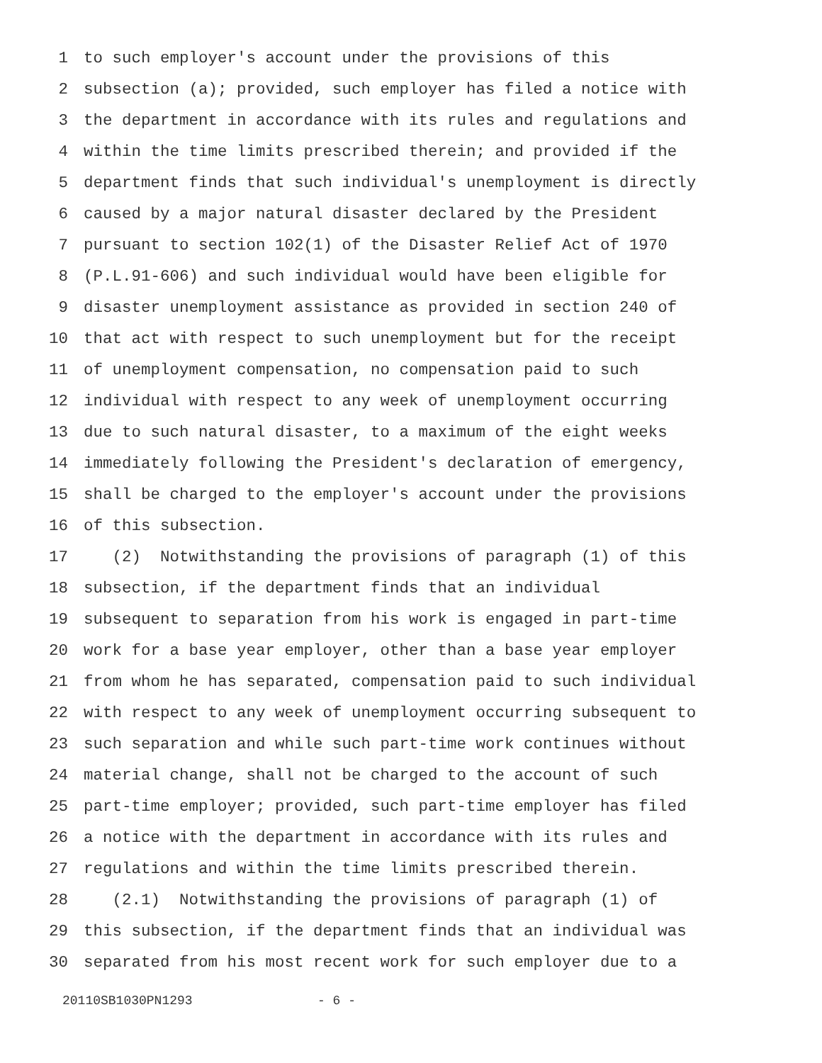1 to such employer's account under the provisions of this
2 subsection (a); provided, such employer has filed a notice with
3 the department in accordance with its rules and regulations and
4 within the time limits prescribed therein; and provided if the
5 department finds that such individual's unemployment is directly
6 caused by a major natural disaster declared by the President
7 pursuant to section 102(1) of the Disaster Relief Act of 1970
8 (P.L.91-606) and such individual would have been eligible for
9 disaster unemployment assistance as provided in section 240 of
10 that act with respect to such unemployment but for the receipt
11 of unemployment compensation, no compensation paid to such
12 individual with respect to any week of unemployment occurring
13 due to such natural disaster, to a maximum of the eight weeks
14 immediately following the President's declaration of emergency,
15 shall be charged to the employer's account under the provisions
16 of this subsection.
17 (2) Notwithstanding the provisions of paragraph (1) of this
18 subsection, if the department finds that an individual
19 subsequent to separation from his work is engaged in part-time
20 work for a base year employer, other than a base year employer
21 from whom he has separated, compensation paid to such individual
22 with respect to any week of unemployment occurring subsequent to
23 such separation and while such part-time work continues without
24 material change, shall not be charged to the account of such
25 part-time employer; provided, such part-time employer has filed
26 a notice with the department in accordance with its rules and
27 regulations and within the time limits prescribed therein.
28 (2.1) Notwithstanding the provisions of paragraph (1) of
29 this subsection, if the department finds that an individual was
30 separated from his most recent work for such employer due to a
20110SB1030PN1293 - 6 -